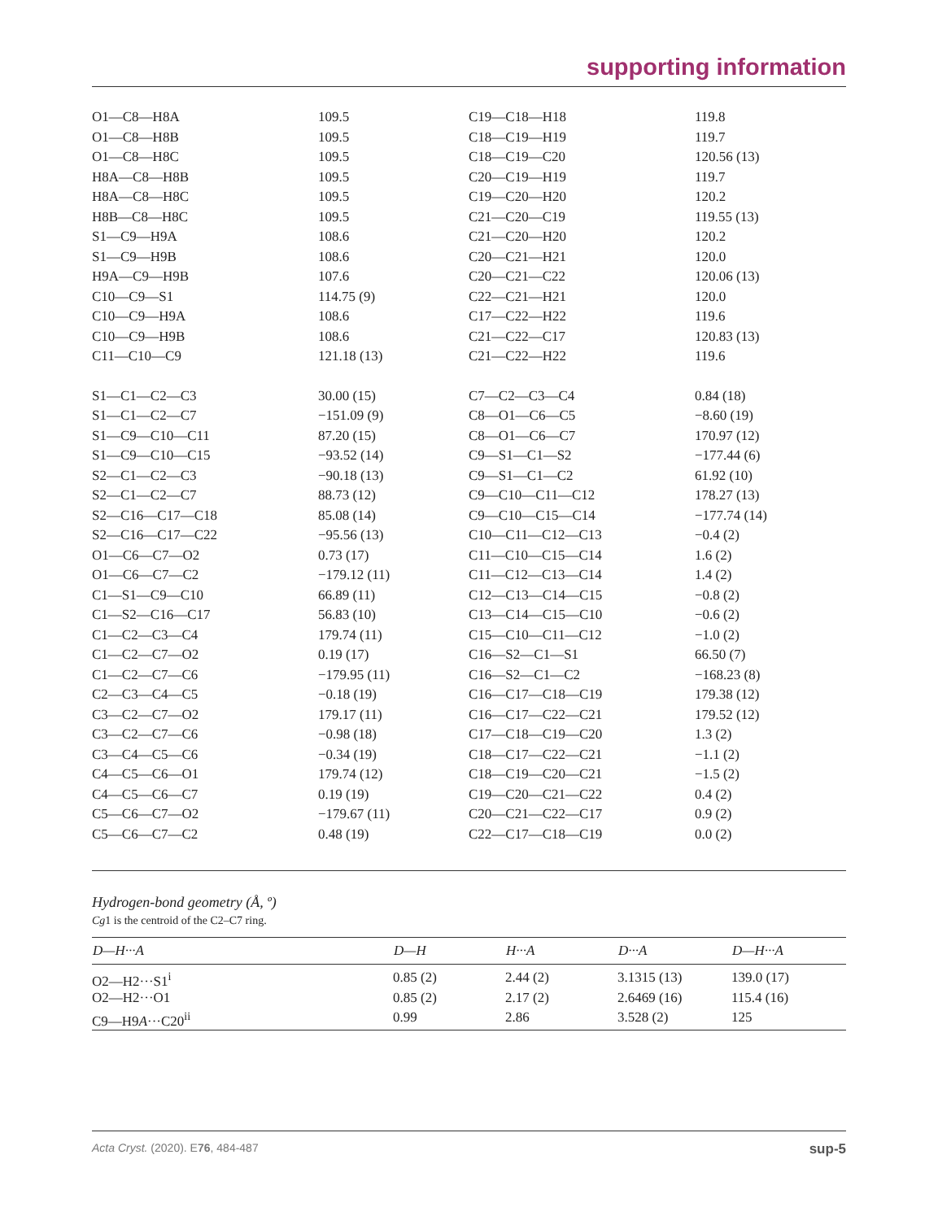supporting information
| O1—C8—H8A | 109.5 | C19—C18—H18 | 119.8 |
| O1—C8—H8B | 109.5 | C18—C19—H19 | 119.7 |
| O1—C8—H8C | 109.5 | C18—C19—C20 | 120.56 (13) |
| H8A—C8—H8B | 109.5 | C20—C19—H19 | 119.7 |
| H8A—C8—H8C | 109.5 | C19—C20—H20 | 120.2 |
| H8B—C8—H8C | 109.5 | C21—C20—C19 | 119.55 (13) |
| S1—C9—H9A | 108.6 | C21—C20—H20 | 120.2 |
| S1—C9—H9B | 108.6 | C20—C21—H21 | 120.0 |
| H9A—C9—H9B | 107.6 | C20—C21—C22 | 120.06 (13) |
| C10—C9—S1 | 114.75 (9) | C22—C21—H21 | 120.0 |
| C10—C9—H9A | 108.6 | C17—C22—H22 | 119.6 |
| C10—C9—H9B | 108.6 | C21—C22—C17 | 120.83 (13) |
| C11—C10—C9 | 121.18 (13) | C21—C22—H22 | 119.6 |
| S1—C1—C2—C3 | 30.00 (15) | C7—C2—C3—C4 | 0.84 (18) |
| S1—C1—C2—C7 | −151.09 (9) | C8—O1—C6—C5 | −8.60 (19) |
| S1—C9—C10—C11 | 87.20 (15) | C8—O1—C6—C7 | 170.97 (12) |
| S1—C9—C10—C15 | −93.52 (14) | C9—S1—C1—S2 | −177.44 (6) |
| S2—C1—C2—C3 | −90.18 (13) | C9—S1—C1—C2 | 61.92 (10) |
| S2—C1—C2—C7 | 88.73 (12) | C9—C10—C11—C12 | 178.27 (13) |
| S2—C16—C17—C18 | 85.08 (14) | C9—C10—C15—C14 | −177.74 (14) |
| S2—C16—C17—C22 | −95.56 (13) | C10—C11—C12—C13 | −0.4 (2) |
| O1—C6—C7—O2 | 0.73 (17) | C11—C10—C15—C14 | 1.6 (2) |
| O1—C6—C7—C2 | −179.12 (11) | C11—C12—C13—C14 | 1.4 (2) |
| C1—S1—C9—C10 | 66.89 (11) | C12—C13—C14—C15 | −0.8 (2) |
| C1—S2—C16—C17 | 56.83 (10) | C13—C14—C15—C10 | −0.6 (2) |
| C1—C2—C3—C4 | 179.74 (11) | C15—C10—C11—C12 | −1.0 (2) |
| C1—C2—C7—O2 | 0.19 (17) | C16—S2—C1—S1 | 66.50 (7) |
| C1—C2—C7—C6 | −179.95 (11) | C16—S2—C1—C2 | −168.23 (8) |
| C2—C3—C4—C5 | −0.18 (19) | C16—C17—C18—C19 | 179.38 (12) |
| C3—C2—C7—O2 | 179.17 (11) | C16—C17—C22—C21 | 179.52 (12) |
| C3—C2—C7—C6 | −0.98 (18) | C17—C18—C19—C20 | 1.3 (2) |
| C3—C4—C5—C6 | −0.34 (19) | C18—C17—C22—C21 | −1.1 (2) |
| C4—C5—C6—O1 | 179.74 (12) | C18—C19—C20—C21 | −1.5 (2) |
| C4—C5—C6—C7 | 0.19 (19) | C19—C20—C21—C22 | 0.4 (2) |
| C5—C6—C7—O2 | −179.67 (11) | C20—C21—C22—C17 | 0.9 (2) |
| C5—C6—C7—C2 | 0.48 (19) | C22—C17—C18—C19 | 0.0 (2) |
Hydrogen-bond geometry (Å, º)
Cg1 is the centroid of the C2–C7 ring.
| D—H···A | D—H | H···A | D···A | D—H···A |
| --- | --- | --- | --- | --- |
| O2—H2···S1<sup>i</sup> | 0.85 (2) | 2.44 (2) | 3.1315 (13) | 139.0 (17) |
| O2—H2···O1 | 0.85 (2) | 2.17 (2) | 2.6469 (16) | 115.4 (16) |
| C9—H9 A ···C20<sup>ii</sup> | 0.99 | 2.86 | 3.528 (2) | 125 |
Acta Cryst. (2020). E76, 484-487 sup-5